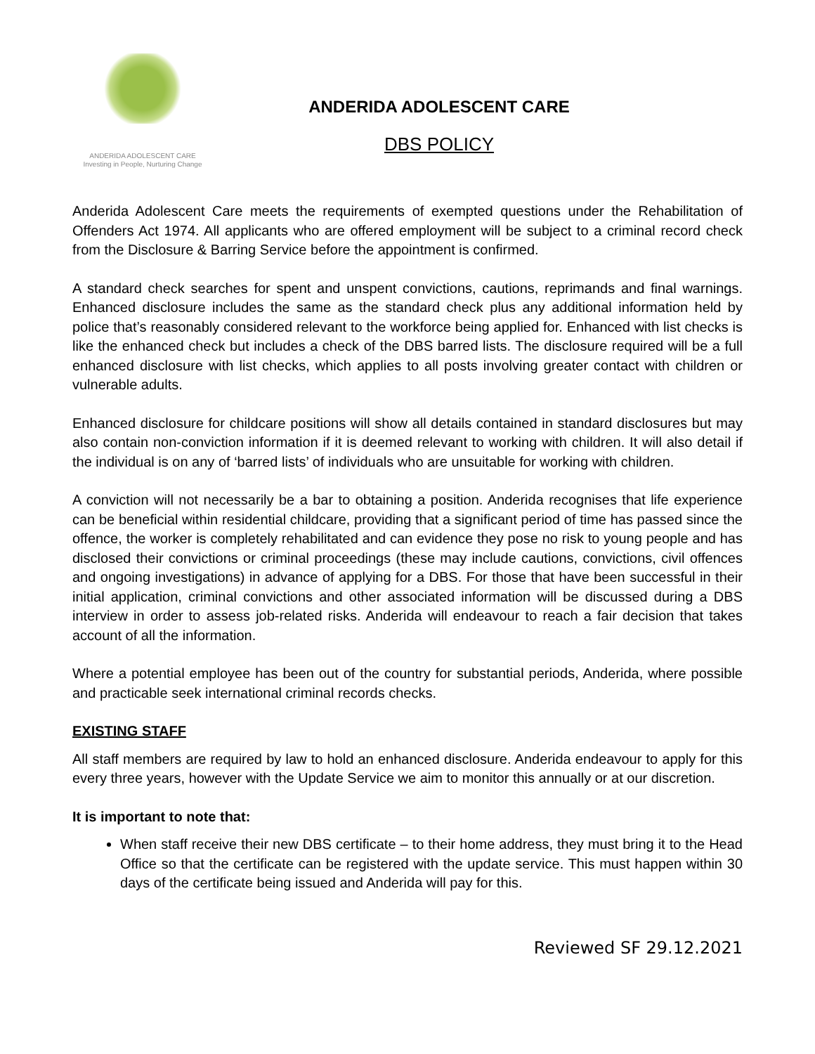ANDERIDA ADOLESCENT CARE
Investing in People, Nurturing Change
ANDERIDA ADOLESCENT CARE
DBS POLICY
Anderida Adolescent Care meets the requirements of exempted questions under the Rehabilitation of Offenders Act 1974. All applicants who are offered employment will be subject to a criminal record check from the Disclosure & Barring Service before the appointment is confirmed.
A standard check searches for spent and unspent convictions, cautions, reprimands and final warnings. Enhanced disclosure includes the same as the standard check plus any additional information held by police that’s reasonably considered relevant to the workforce being applied for. Enhanced with list checks is like the enhanced check but includes a check of the DBS barred lists. The disclosure required will be a full enhanced disclosure with list checks, which applies to all posts involving greater contact with children or vulnerable adults.
Enhanced disclosure for childcare positions will show all details contained in standard disclosures but may also contain non-conviction information if it is deemed relevant to working with children. It will also detail if the individual is on any of ‘barred lists’ of individuals who are unsuitable for working with children.
A conviction will not necessarily be a bar to obtaining a position. Anderida recognises that life experience can be beneficial within residential childcare, providing that a significant period of time has passed since the offence, the worker is completely rehabilitated and can evidence they pose no risk to young people and has disclosed their convictions or criminal proceedings (these may include cautions, convictions, civil offences and ongoing investigations) in advance of applying for a DBS. For those that have been successful in their initial application, criminal convictions and other associated information will be discussed during a DBS interview in order to assess job-related risks. Anderida will endeavour to reach a fair decision that takes account of all the information.
Where a potential employee has been out of the country for substantial periods, Anderida, where possible and practicable seek international criminal records checks.
EXISTING STAFF
All staff members are required by law to hold an enhanced disclosure. Anderida endeavour to apply for this every three years, however with the Update Service we aim to monitor this annually or at our discretion.
It is important to note that:
When staff receive their new DBS certificate – to their home address, they must bring it to the Head Office so that the certificate can be registered with the update service. This must happen within 30 days of the certificate being issued and Anderida will pay for this.
Reviewed SF 29.12.2021